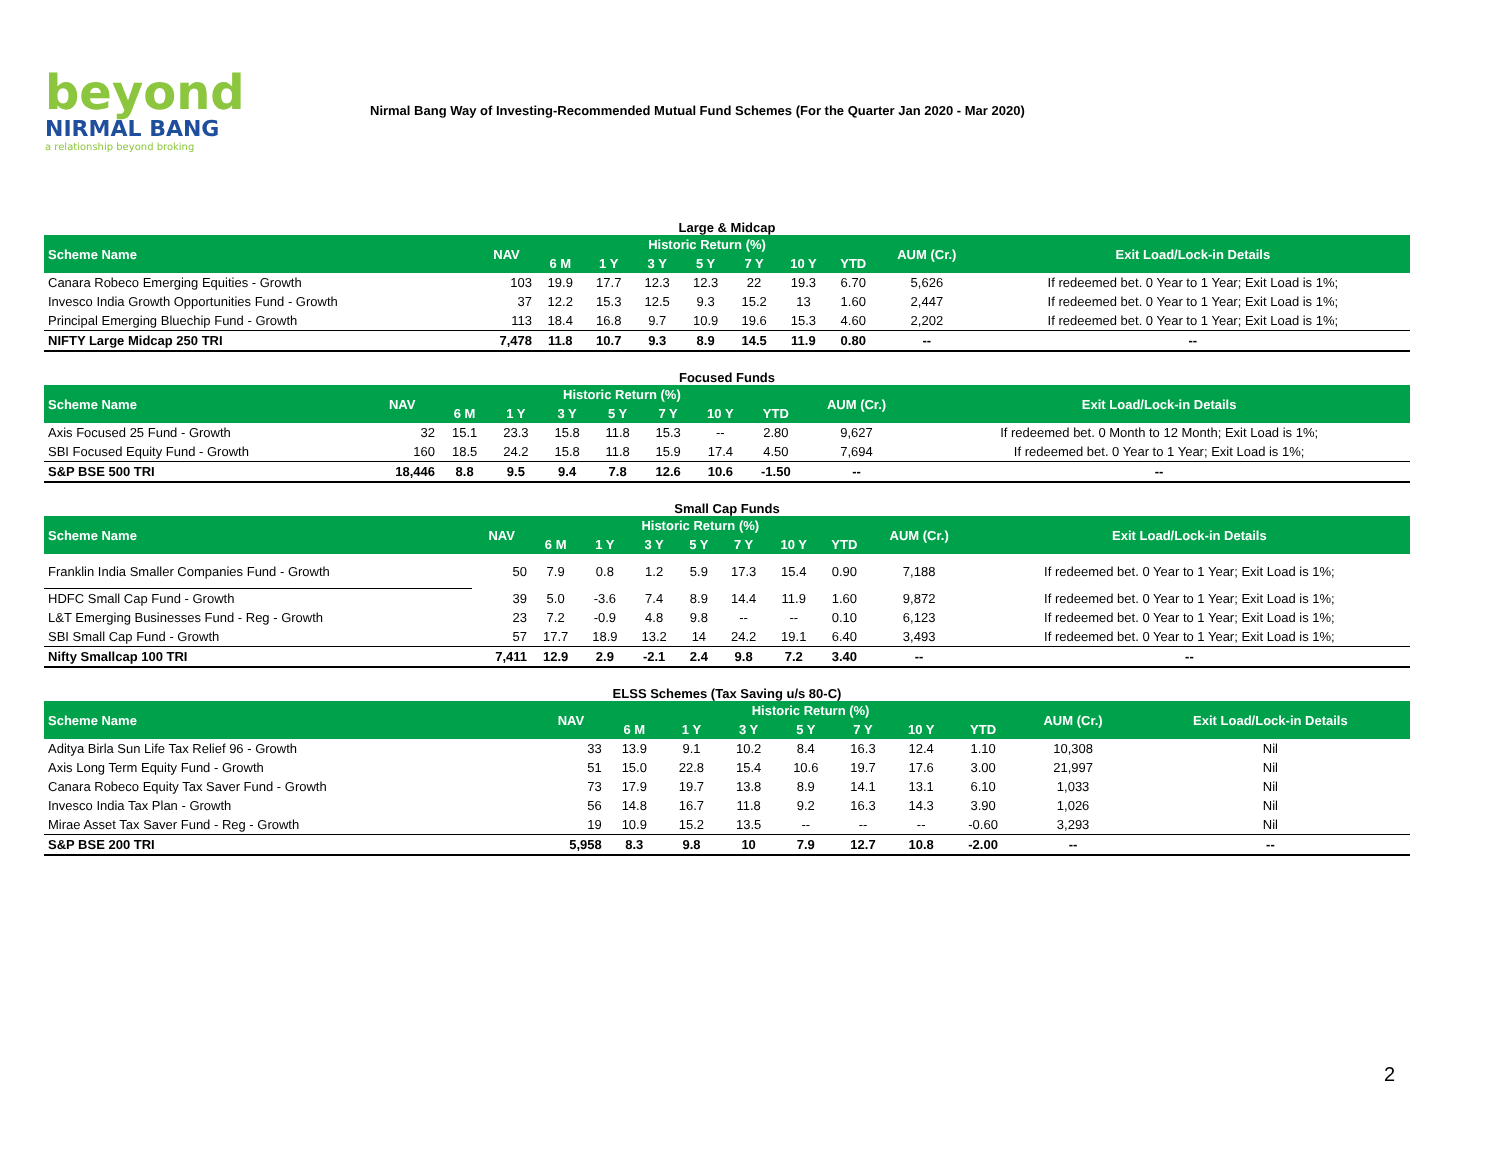beyond
NIRMAL BANG
a relationship beyond broking
Nirmal Bang Way of Investing-Recommended Mutual Fund Schemes (For the Quarter Jan 2020 - Mar 2020)
Large & Midcap
| Scheme Name | NAV | Historic Return (%) | | | | | | | AUM (Cr.) | Exit Load/Lock-in Details |
| --- | --- | --- | --- | --- | --- | --- | --- | --- | --- | --- |
| | | 6 M | 1 Y | 3 Y | 5 Y | 7 Y | 10 Y | YTD | | |
| Canara Robeco Emerging Equities - Growth | 103 | 19.9 | 17.7 | 12.3 | 12.3 | 22 | 19.3 | 6.70 | 5,626 | If redeemed bet. 0 Year to 1 Year; Exit Load is 1%; |
| Invesco India Growth Opportunities Fund - Growth | 37 | 12.2 | 15.3 | 12.5 | 9.3 | 15.2 | 13 | 1.60 | 2,447 | If redeemed bet. 0 Year to 1 Year; Exit Load is 1%; |
| Principal Emerging Bluechip Fund - Growth | 113 | 18.4 | 16.8 | 9.7 | 10.9 | 19.6 | 15.3 | 4.60 | 2,202 | If redeemed bet. 0 Year to 1 Year; Exit Load is 1%; |
| NIFTY Large Midcap 250 TRI | 7,478 | 11.8 | 10.7 | 9.3 | 8.9 | 14.5 | 11.9 | 0.80 | -- | -- |
Focused Funds
| Scheme Name | NAV | Historic Return (%) | | | | | | | AUM (Cr.) | Exit Load/Lock-in Details |
| --- | --- | --- | --- | --- | --- | --- | --- | --- | --- | --- |
| | | 6 M | 1 Y | 3 Y | 5 Y | 7 Y | 10 Y | YTD | | |
| Axis Focused 25 Fund - Growth | 32 | 15.1 | 23.3 | 15.8 | 11.8 | 15.3 | -- | 2.80 | 9,627 | If redeemed bet. 0 Month to 12 Month; Exit Load is 1%; |
| SBI Focused Equity Fund - Growth | 160 | 18.5 | 24.2 | 15.8 | 11.8 | 15.9 | 17.4 | 4.50 | 7,694 | If redeemed bet. 0 Year to 1 Year; Exit Load is 1%; |
| S&P BSE 500 TRI | 18,446 | 8.8 | 9.5 | 9.4 | 7.8 | 12.6 | 10.6 | -1.50 | -- | -- |
Small Cap Funds
| Scheme Name | NAV | Historic Return (%) | | | | | | | AUM (Cr.) | Exit Load/Lock-in Details |
| --- | --- | --- | --- | --- | --- | --- | --- | --- | --- | --- |
| | | 6 M | 1 Y | 3 Y | 5 Y | 7 Y | 10 Y | YTD | | |
| Franklin India Smaller Companies Fund - Growth | 50 | 7.9 | 0.8 | 1.2 | 5.9 | 17.3 | 15.4 | 0.90 | 7,188 | If redeemed bet. 0 Year to 1 Year; Exit Load is 1%; |
| HDFC Small Cap Fund - Growth | 39 | 5.0 | -3.6 | 7.4 | 8.9 | 14.4 | 11.9 | 1.60 | 9,872 | If redeemed bet. 0 Year to 1 Year; Exit Load is 1%; |
| L&T Emerging Businesses Fund - Reg - Growth | 23 | 7.2 | -0.9 | 4.8 | 9.8 | -- | -- | 0.10 | 6,123 | If redeemed bet. 0 Year to 1 Year; Exit Load is 1%; |
| SBI Small Cap Fund - Growth | 57 | 17.7 | 18.9 | 13.2 | 14 | 24.2 | 19.1 | 6.40 | 3,493 | If redeemed bet. 0 Year to 1 Year; Exit Load is 1%; |
| Nifty Smallcap 100 TRI | 7,411 | 12.9 | 2.9 | -2.1 | 2.4 | 9.8 | 7.2 | 3.40 | -- | -- |
ELSS Schemes (Tax Saving u/s 80-C)
| Scheme Name | NAV | Historic Return (%) | | | | | | | AUM (Cr.) | Exit Load/Lock-in Details |
| --- | --- | --- | --- | --- | --- | --- | --- | --- | --- | --- |
| | | 6 M | 1 Y | 3 Y | 5 Y | 7 Y | 10 Y | YTD | | |
| Aditya Birla Sun Life Tax Relief 96 - Growth | 33 | 13.9 | 9.1 | 10.2 | 8.4 | 16.3 | 12.4 | 1.10 | 10,308 | Nil |
| Axis Long Term Equity Fund - Growth | 51 | 15.0 | 22.8 | 15.4 | 10.6 | 19.7 | 17.6 | 3.00 | 21,997 | Nil |
| Canara Robeco Equity Tax Saver Fund - Growth | 73 | 17.9 | 19.7 | 13.8 | 8.9 | 14.1 | 13.1 | 6.10 | 1,033 | Nil |
| Invesco India Tax Plan - Growth | 56 | 14.8 | 16.7 | 11.8 | 9.2 | 16.3 | 14.3 | 3.90 | 1,026 | Nil |
| Mirae Asset Tax Saver Fund - Reg - Growth | 19 | 10.9 | 15.2 | 13.5 | -- | -- | -- | -0.60 | 3,293 | Nil |
| S&P BSE 200 TRI | 5,958 | 8.3 | 9.8 | 10 | 7.9 | 12.7 | 10.8 | -2.00 | -- | -- |
2